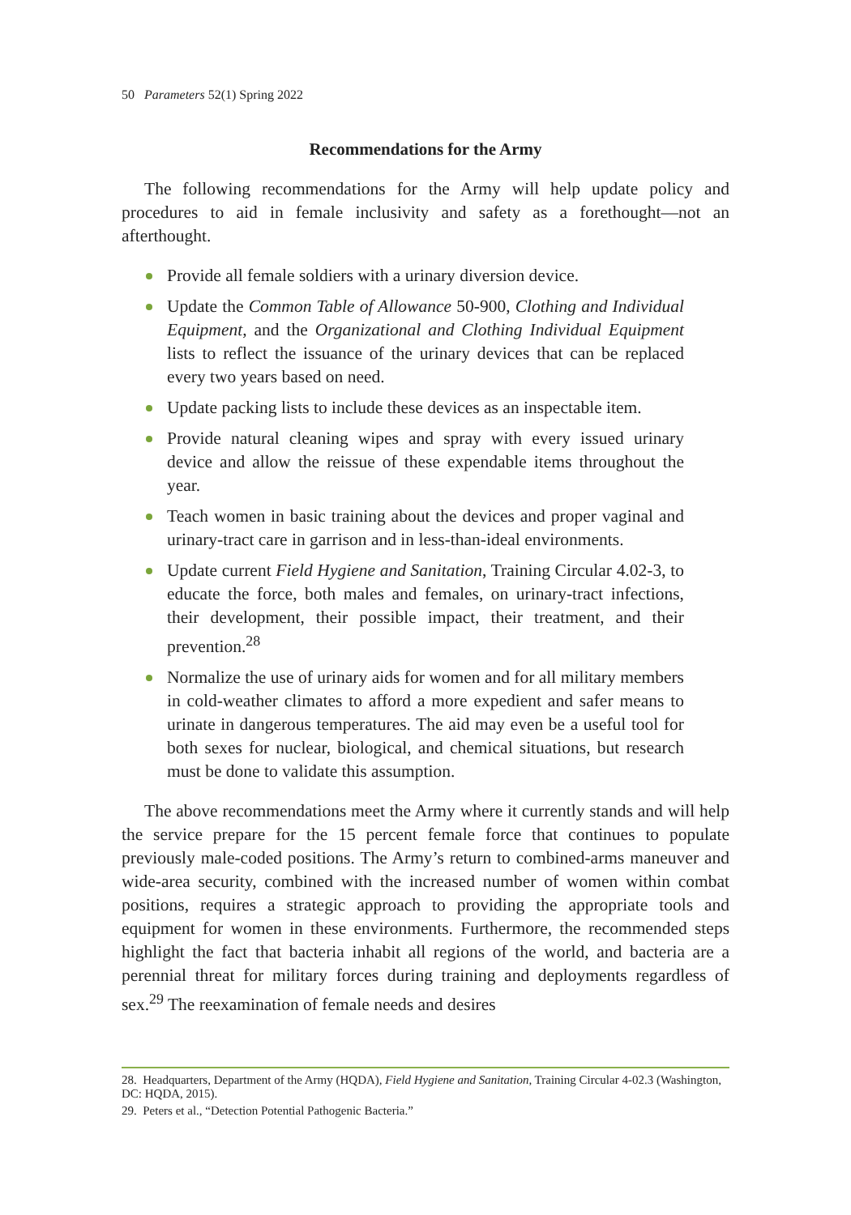50 Parameters 52(1) Spring 2022
Recommendations for the Army
The following recommendations for the Army will help update policy and procedures to aid in female inclusivity and safety as a forethought—not an afterthought.
Provide all female soldiers with a urinary diversion device.
Update the Common Table of Allowance 50-900, Clothing and Individual Equipment, and the Organizational and Clothing Individual Equipment lists to reflect the issuance of the urinary devices that can be replaced every two years based on need.
Update packing lists to include these devices as an inspectable item.
Provide natural cleaning wipes and spray with every issued urinary device and allow the reissue of these expendable items throughout the year.
Teach women in basic training about the devices and proper vaginal and urinary-tract care in garrison and in less-than-ideal environments.
Update current Field Hygiene and Sanitation, Training Circular 4.02-3, to educate the force, both males and females, on urinary-tract infections, their development, their possible impact, their treatment, and their prevention.<sup>28</sup>
Normalize the use of urinary aids for women and for all military members in cold-weather climates to afford a more expedient and safer means to urinate in dangerous temperatures. The aid may even be a useful tool for both sexes for nuclear, biological, and chemical situations, but research must be done to validate this assumption.
The above recommendations meet the Army where it currently stands and will help the service prepare for the 15 percent female force that continues to populate previously male-coded positions. The Army’s return to combined-arms maneuver and wide-area security, combined with the increased number of women within combat positions, requires a strategic approach to providing the appropriate tools and equipment for women in these environments. Furthermore, the recommended steps highlight the fact that bacteria inhabit all regions of the world, and bacteria are a perennial threat for military forces during training and deployments regardless of sex.<sup>29</sup> The reexamination of female needs and desires
28. Headquarters, Department of the Army (HQDA), Field Hygiene and Sanitation, Training Circular 4-02.3 (Washington, DC: HQDA, 2015).
29. Peters et al., “Detection Potential Pathogenic Bacteria.”